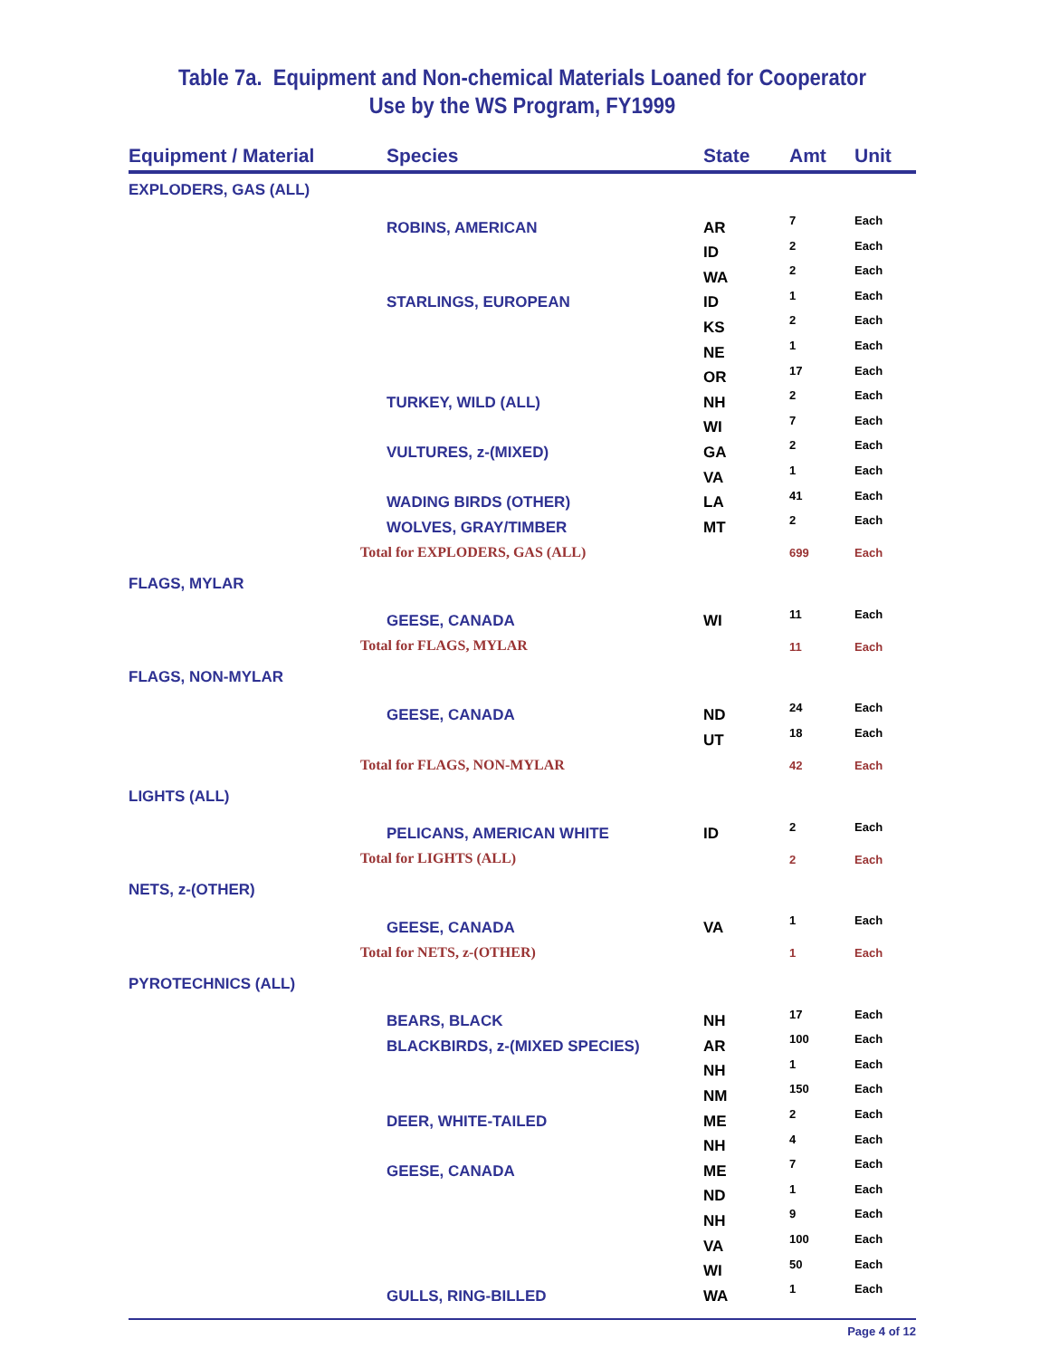Table 7a. Equipment and Non-chemical Materials Loaned for Cooperator Use by the WS Program, FY1999
| Equipment / Material | Species | State | Amt | Unit |
| --- | --- | --- | --- | --- |
| EXPLODERS, GAS (ALL) | | | | |
| | ROBINS, AMERICAN | AR | 7 | Each |
| | | ID | 2 | Each |
| | | WA | 2 | Each |
| | STARLINGS, EUROPEAN | ID | 1 | Each |
| | | KS | 2 | Each |
| | | NE | 1 | Each |
| | | OR | 17 | Each |
| | TURKEY, WILD (ALL) | NH | 2 | Each |
| | | WI | 7 | Each |
| | VULTURES, z-(MIXED) | GA | 2 | Each |
| | | VA | 1 | Each |
| | WADING BIRDS (OTHER) | LA | 41 | Each |
| | WOLVES, GRAY/TIMBER | MT | 2 | Each |
| Total for EXPLODERS, GAS (ALL) | | | 699 | Each |
| FLAGS, MYLAR | | | | |
| | GEESE, CANADA | WI | 11 | Each |
| Total for FLAGS, MYLAR | | | 11 | Each |
| FLAGS, NON-MYLAR | | | | |
| | GEESE, CANADA | ND | 24 | Each |
| | | UT | 18 | Each |
| Total for FLAGS, NON-MYLAR | | | 42 | Each |
| LIGHTS (ALL) | | | | |
| | PELICANS, AMERICAN WHITE | ID | 2 | Each |
| Total for LIGHTS (ALL) | | | 2 | Each |
| NETS, z-(OTHER) | | | | |
| | GEESE, CANADA | VA | 1 | Each |
| Total for NETS, z-(OTHER) | | | 1 | Each |
| PYROTECHNICS (ALL) | | | | |
| | BEARS, BLACK | NH | 17 | Each |
| | BLACKBIRDS, z-(MIXED SPECIES) | AR | 100 | Each |
| | | NH | 1 | Each |
| | | NM | 150 | Each |
| | DEER, WHITE-TAILED | ME | 2 | Each |
| | | NH | 4 | Each |
| | GEESE, CANADA | ME | 7 | Each |
| | | ND | 1 | Each |
| | | NH | 9 | Each |
| | | VA | 100 | Each |
| | | WI | 50 | Each |
| | GULLS, RING-BILLED | WA | 1 | Each |
Page 4 of 12